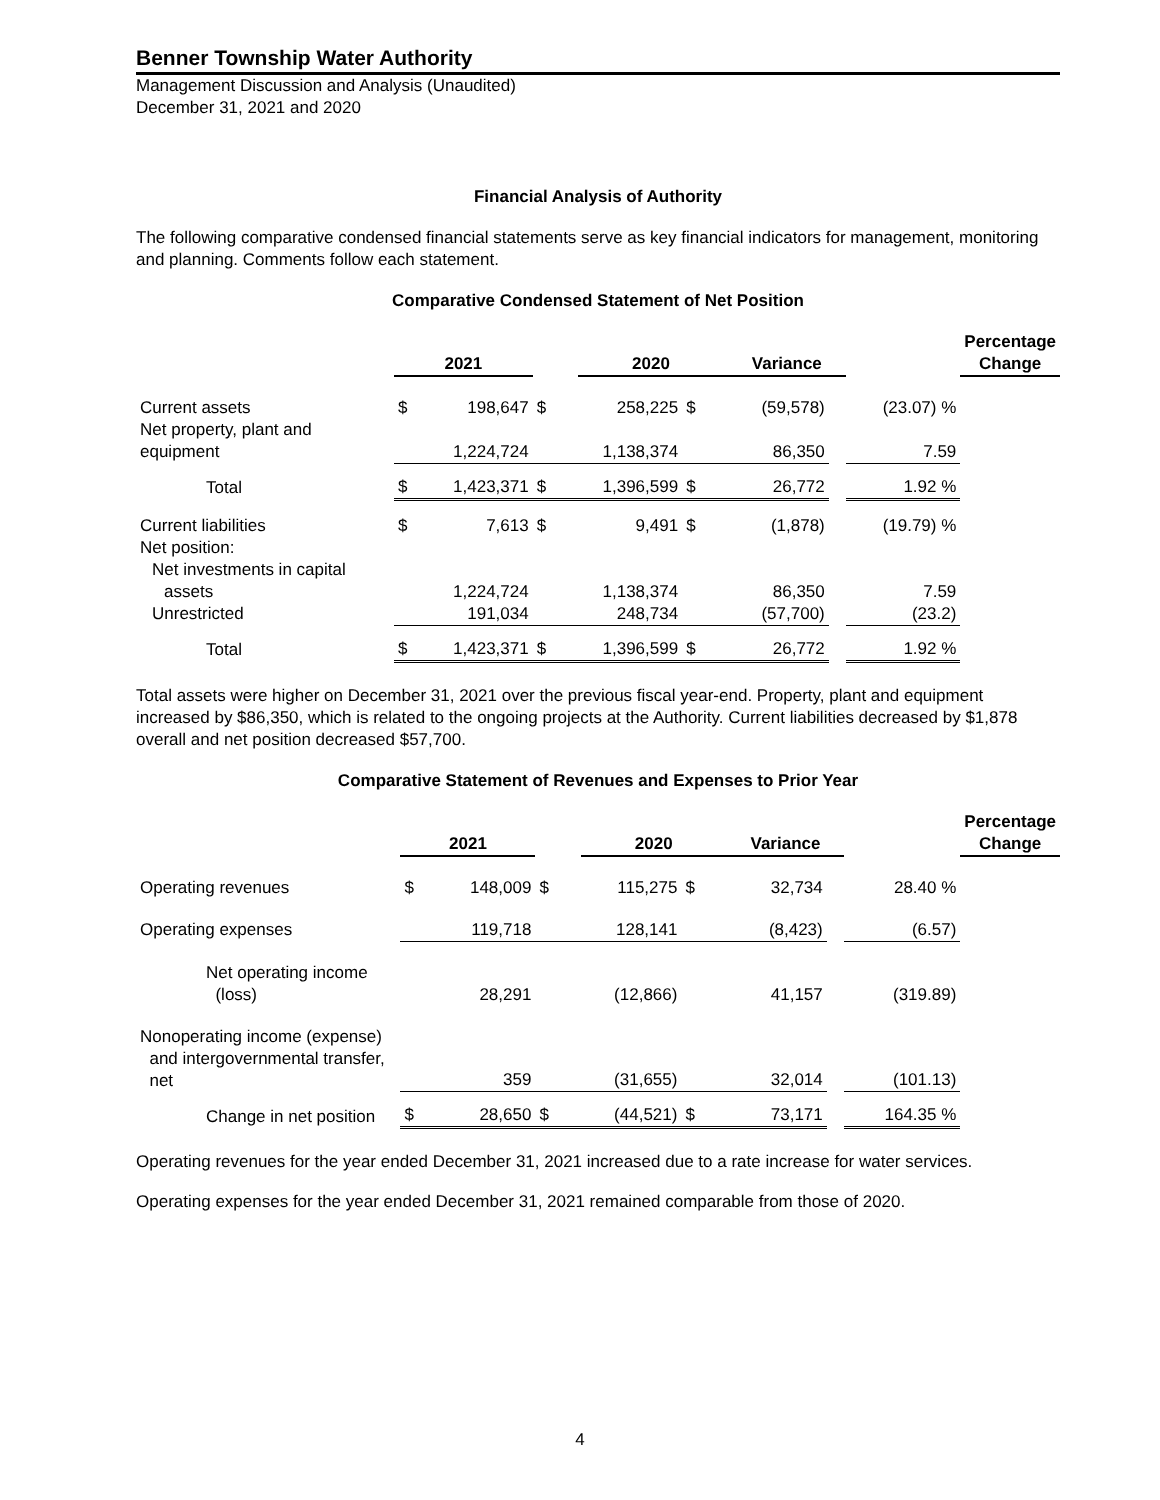Benner Township Water Authority
Management Discussion and Analysis (Unaudited)
December 31, 2021 and 2020
Financial Analysis of Authority
The following comparative condensed financial statements serve as key financial indicators for management, monitoring and planning. Comments follow each statement.
Comparative Condensed Statement of Net Position
| | 2021 | | | 2020 | | Variance | | | Percentage Change |
| Current assets | $ | 198,647 | $ | 258,225 | $ | (59,578) | | (23.07) % | |
| Net property, plant and equipment | | 1,224,724 | | 1,138,374 | | 86,350 | | 7.59 | |
| Total | $ | 1,423,371 | $ | 1,396,599 | $ | 26,772 | | 1.92 % | |
| Current liabilities | $ | 7,613 | $ | 9,491 | $ | (1,878) | | (19.79) % | |
| Net position: | | | | | | | | | |
| Net investments in capital | | | | | | | | | |
| assets | | 1,224,724 | | 1,138,374 | | 86,350 | | 7.59 | |
| Unrestricted | | 191,034 | | 248,734 | | (57,700) | | (23.2) | |
| Total | $ | 1,423,371 | $ | 1,396,599 | $ | 26,772 | | 1.92 % | |
Total assets were higher on December 31, 2021 over the previous fiscal year-end. Property, plant and equipment increased by $86,350, which is related to the ongoing projects at the Authority. Current liabilities decreased by $1,878 overall and net position decreased $57,700.
Comparative Statement of Revenues and Expenses to Prior Year
| | 2021 | | | 2020 | | Variance | | | Percentage Change |
| Operating revenues | $ | 148,009 | $ | 115,275 | $ | 32,734 | | 28.40 % | |
| Operating expenses | | 119,718 | | 128,141 | | (8,423) | | (6.57) | |
| Net operating income (loss) | | 28,291 | | (12,866) | | 41,157 | | (319.89) | |
| Nonoperating income (expense) and intergovernmental transfer, net | | 359 | | (31,655) | | 32,014 | | (101.13) | |
| Change in net position | $ | 28,650 | $ | (44,521) | $ | 73,171 | | 164.35 % | |
Operating revenues for the year ended December 31, 2021 increased due to a rate increase for water services.
Operating expenses for the year ended December 31, 2021 remained comparable from those of 2020.
4